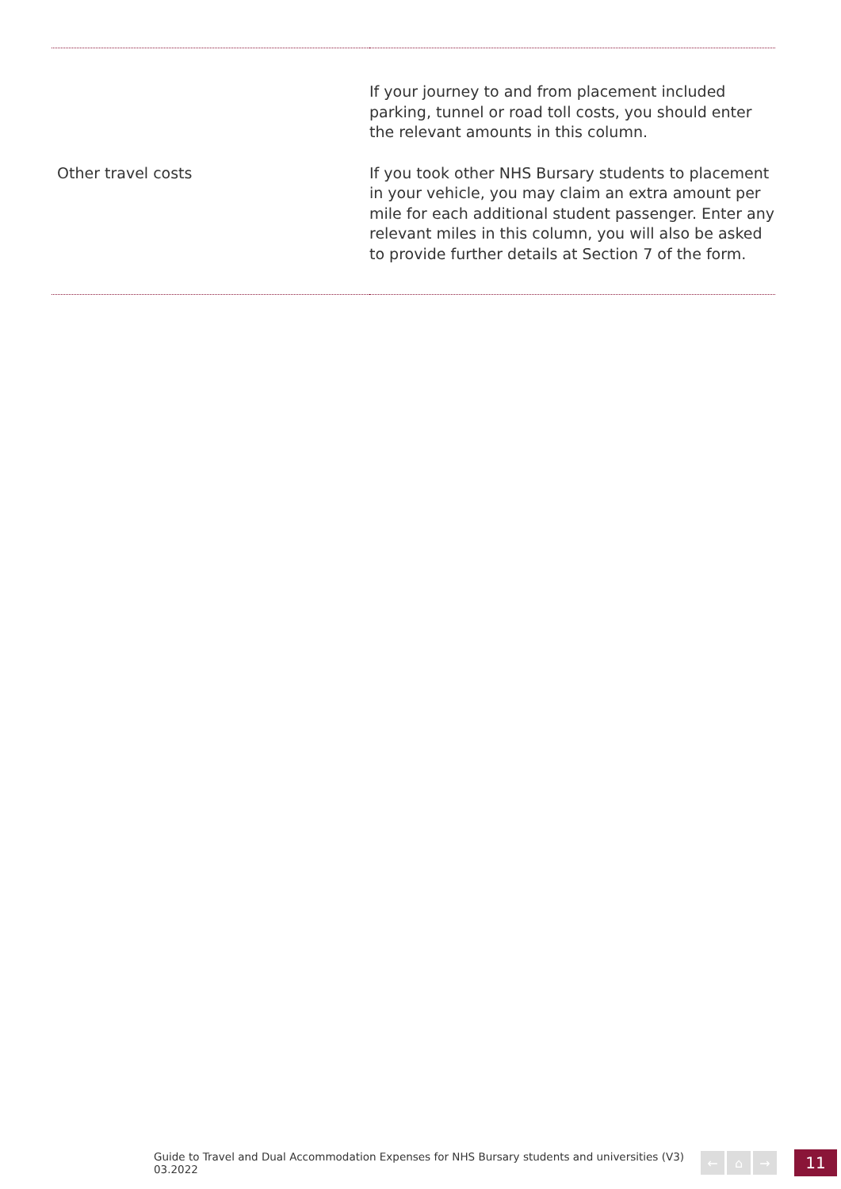| | If your journey to and from placement included parking, tunnel or road toll costs, you should enter the relevant amounts in this column. |
| Other travel costs | If you took other NHS Bursary students to placement in your vehicle, you may claim an extra amount per mile for each additional student passenger. Enter any relevant miles in this column, you will also be asked to provide further details at Section 7 of the form. |
Guide to Travel and Dual Accommodation Expenses for NHS Bursary students and universities (V3) 03.2022
← ⌂ →
11